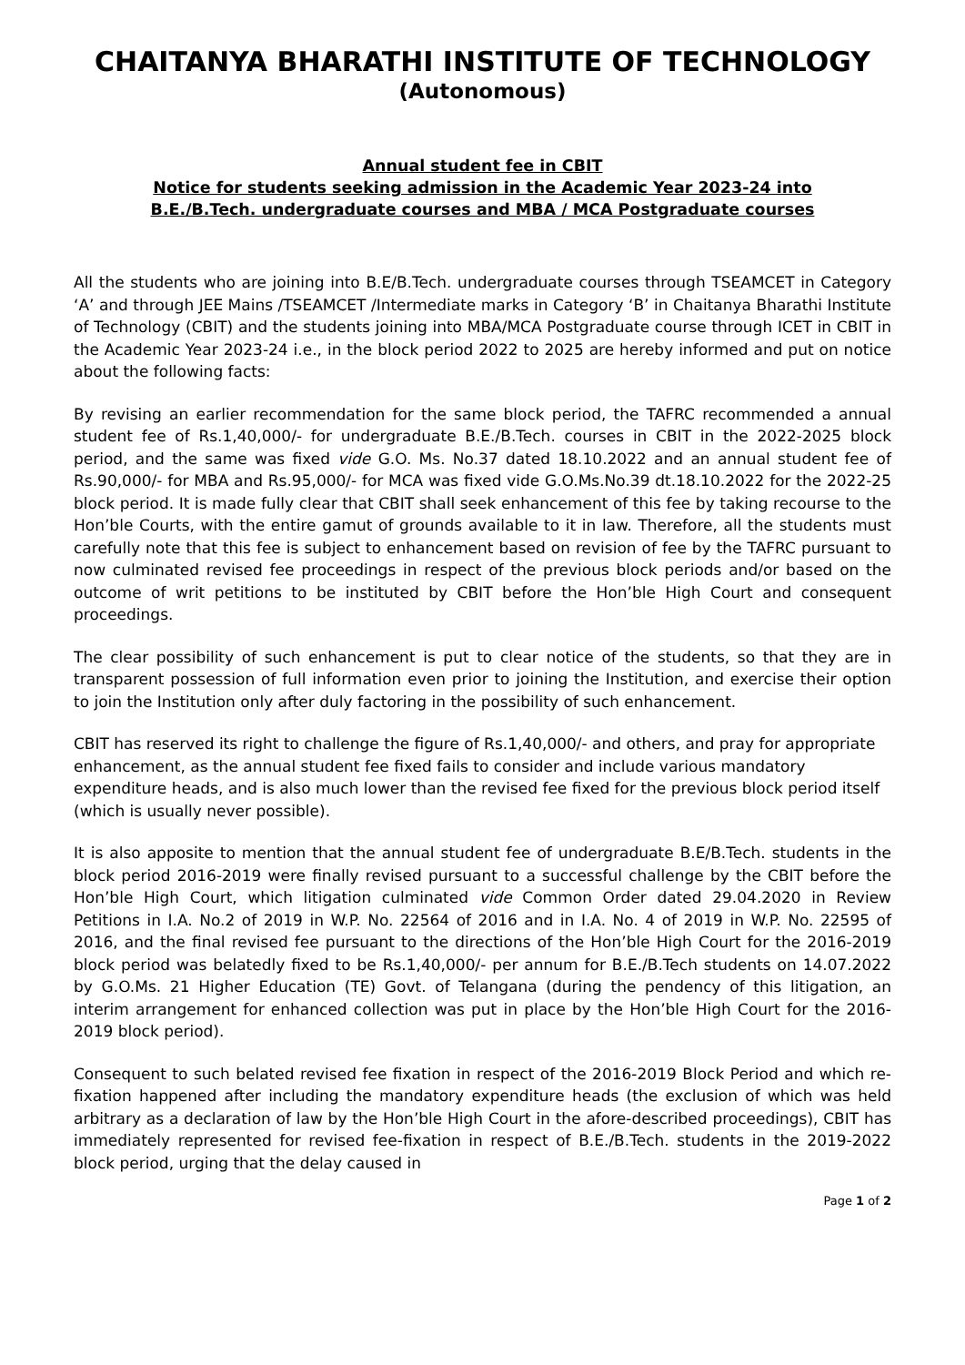CHAITANYA BHARATHI INSTITUTE OF TECHNOLOGY
(Autonomous)
Annual student fee in CBIT
Notice for students seeking admission in the Academic Year 2023-24 into
B.E./B.Tech. undergraduate courses and MBA / MCA Postgraduate courses
All the students who are joining into B.E/B.Tech. undergraduate courses through TSEAMCET in Category ‘A’ and through JEE Mains /TSEAMCET /Intermediate marks in Category ‘B’ in Chaitanya Bharathi Institute of Technology (CBIT) and the students joining into MBA/MCA Postgraduate course through ICET in CBIT in the Academic Year 2023-24 i.e., in the block period 2022 to 2025 are hereby informed and put on notice about the following facts:
By revising an earlier recommendation for the same block period, the TAFRC recommended a annual student fee of Rs.1,40,000/- for undergraduate B.E./B.Tech. courses in CBIT in the 2022-2025 block period, and the same was fixed vide G.O. Ms. No.37 dated 18.10.2022 and an annual student fee of Rs.90,000/- for MBA and Rs.95,000/- for MCA was fixed vide G.O.Ms.No.39 dt.18.10.2022 for the 2022-25 block period. It is made fully clear that CBIT shall seek enhancement of this fee by taking recourse to the Hon’ble Courts, with the entire gamut of grounds available to it in law. Therefore, all the students must carefully note that this fee is subject to enhancement based on revision of fee by the TAFRC pursuant to now culminated revised fee proceedings in respect of the previous block periods and/or based on the outcome of writ petitions to be instituted by CBIT before the Hon’ble High Court and consequent proceedings.
The clear possibility of such enhancement is put to clear notice of the students, so that they are in transparent possession of full information even prior to joining the Institution, and exercise their option to join the Institution only after duly factoring in the possibility of such enhancement.
CBIT has reserved its right to challenge the figure of Rs.1,40,000/- and others, and pray for appropriate enhancement, as the annual student fee fixed fails to consider and include various mandatory expenditure heads, and is also much lower than the revised fee fixed for the previous block period itself (which is usually never possible).
It is also apposite to mention that the annual student fee of undergraduate B.E/B.Tech. students in the block period 2016-2019 were finally revised pursuant to a successful challenge by the CBIT before the Hon’ble High Court, which litigation culminated vide Common Order dated 29.04.2020 in Review Petitions in I.A. No.2 of 2019 in W.P. No. 22564 of 2016 and in I.A. No. 4 of 2019 in W.P. No. 22595 of 2016, and the final revised fee pursuant to the directions of the Hon’ble High Court for the 2016-2019 block period was belatedly fixed to be Rs.1,40,000/- per annum for B.E./B.Tech students on 14.07.2022 by G.O.Ms. 21 Higher Education (TE) Govt. of Telangana (during the pendency of this litigation, an interim arrangement for enhanced collection was put in place by the Hon’ble High Court for the 2016-2019 block period).
Consequent to such belated revised fee fixation in respect of the 2016-2019 Block Period and which re-fixation happened after including the mandatory expenditure heads (the exclusion of which was held arbitrary as a declaration of law by the Hon’ble High Court in the afore-described proceedings), CBIT has immediately represented for revised fee-fixation in respect of B.E./B.Tech. students in the 2019-2022 block period, urging that the delay caused in
Page 1 of 2